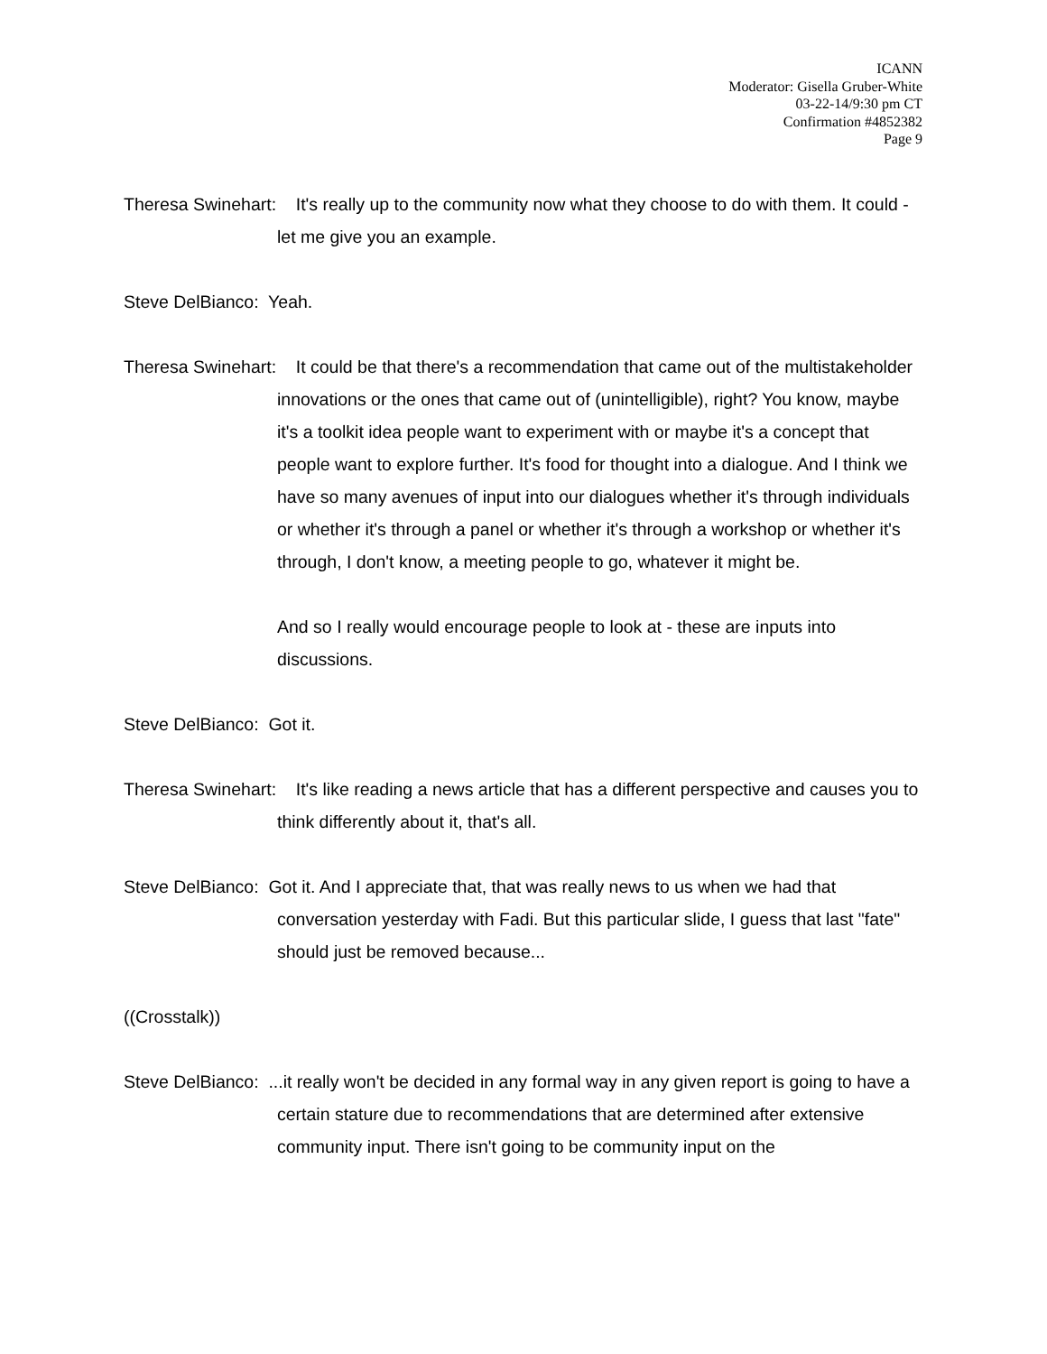ICANN
Moderator: Gisella Gruber-White
03-22-14/9:30 pm CT
Confirmation #4852382
Page 9
Theresa Swinehart: It's really up to the community now what they choose to do with them. It could - let me give you an example.
Steve DelBianco: Yeah.
Theresa Swinehart: It could be that there's a recommendation that came out of the multistakeholder innovations or the ones that came out of (unintelligible), right? You know, maybe it's a toolkit idea people want to experiment with or maybe it's a concept that people want to explore further. It's food for thought into a dialogue. And I think we have so many avenues of input into our dialogues whether it's through individuals or whether it's through a panel or whether it's through a workshop or whether it's through, I don't know, a meeting people to go, whatever it might be.
And so I really would encourage people to look at - these are inputs into discussions.
Steve DelBianco: Got it.
Theresa Swinehart: It's like reading a news article that has a different perspective and causes you to think differently about it, that's all.
Steve DelBianco: Got it. And I appreciate that, that was really news to us when we had that conversation yesterday with Fadi. But this particular slide, I guess that last "fate" should just be removed because...
((Crosstalk))
Steve DelBianco: ...it really won't be decided in any formal way in any given report is going to have a certain stature due to recommendations that are determined after extensive community input. There isn't going to be community input on the